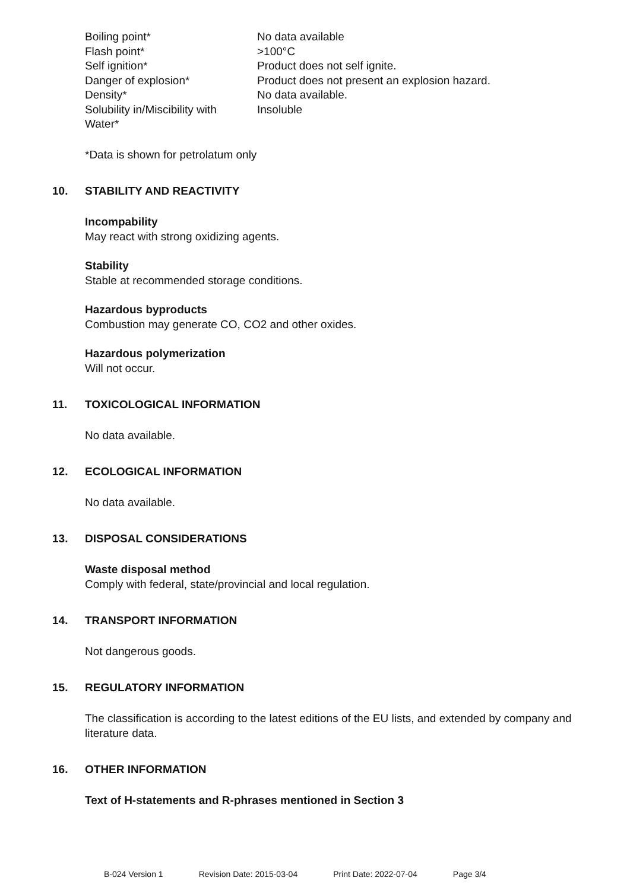| Boiling point* | No data available |
| Flash point* | >100°C |
| Self ignition* | Product does not self ignite. |
| Danger of explosion* | Product does not present an explosion hazard. |
| Density* | No data available. |
| Solubility in/Miscibility with Water* | Insoluble |
*Data is shown for petrolatum only
10. STABILITY AND REACTIVITY
Incompability
May react with strong oxidizing agents.
Stability
Stable at recommended storage conditions.
Hazardous byproducts
Combustion may generate CO, CO2 and other oxides.
Hazardous polymerization
Will not occur.
11. TOXICOLOGICAL INFORMATION
No data available.
12. ECOLOGICAL INFORMATION
No data available.
13. DISPOSAL CONSIDERATIONS
Waste disposal method
Comply with federal, state/provincial and local regulation.
14. TRANSPORT INFORMATION
Not dangerous goods.
15. REGULATORY INFORMATION
The classification is according to the latest editions of the EU lists, and extended by company and literature data.
16. OTHER INFORMATION
Text of H-statements and R-phrases mentioned in Section 3
B-024 Version 1 Revision Date: 2015-03-04 Print Date: 2022-07-04 Page 3/4